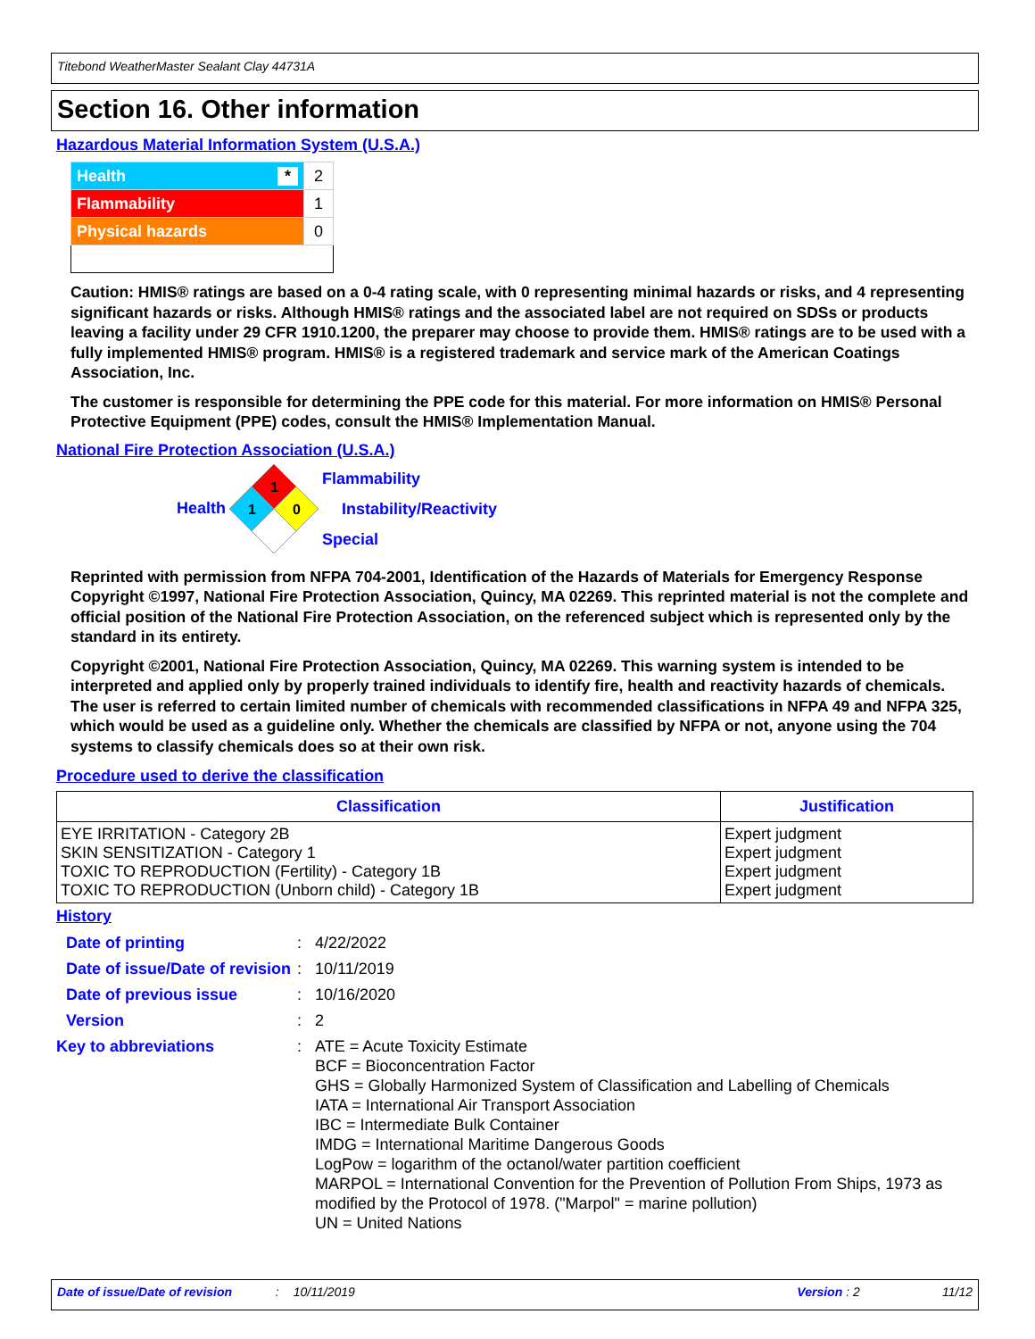Titebond WeatherMaster Sealant Clay 44731A
Section 16. Other information
Hazardous Material Information System (U.S.A.)
| Health * | 2 |
| Flammability | 1 |
| Physical hazards | 0 |
Caution: HMIS® ratings are based on a 0-4 rating scale, with 0 representing minimal hazards or risks, and 4 representing significant hazards or risks. Although HMIS® ratings and the associated label are not required on SDSs or products leaving a facility under 29 CFR 1910.1200, the preparer may choose to provide them. HMIS® ratings are to be used with a fully implemented HMIS® program. HMIS® is a registered trademark and service mark of the American Coatings Association, Inc.
The customer is responsible for determining the PPE code for this material. For more information on HMIS® Personal Protective Equipment (PPE) codes, consult the HMIS® Implementation Manual.
National Fire Protection Association (U.S.A.)
Health
1
1
0
Flammability
Instability/Reactivity
Special
Reprinted with permission from NFPA 704-2001, Identification of the Hazards of Materials for Emergency Response Copyright ©1997, National Fire Protection Association, Quincy, MA 02269. This reprinted material is not the complete and official position of the National Fire Protection Association, on the referenced subject which is represented only by the standard in its entirety.
Copyright ©2001, National Fire Protection Association, Quincy, MA 02269. This warning system is intended to be interpreted and applied only by properly trained individuals to identify fire, health and reactivity hazards of chemicals. The user is referred to certain limited number of chemicals with recommended classifications in NFPA 49 and NFPA 325, which would be used as a guideline only. Whether the chemicals are classified by NFPA or not, anyone using the 704 systems to classify chemicals does so at their own risk.
Procedure used to derive the classification
| Classification | Justification |
| --- | --- |
| EYE IRRITATION - Category 2B SKIN SENSITIZATION - Category 1 TOXIC TO REPRODUCTION (Fertility) - Category 1B TOXIC TO REPRODUCTION (Unborn child) - Category 1B | Expert judgment Expert judgment Expert judgment Expert judgment |
History
Date of printing
:
4/22/2022
Date of issue/Date of revision
:
10/11/2019
Date of previous issue
:
10/16/2020
Version
:
2
Key to abbreviations
:
ATE = Acute Toxicity Estimate
BCF = Bioconcentration Factor
GHS = Globally Harmonized System of Classification and Labelling of Chemicals
IATA = International Air Transport Association
IBC = Intermediate Bulk Container
IMDG = International Maritime Dangerous Goods
LogPow = logarithm of the octanol/water partition coefficient
MARPOL = International Convention for the Prevention of Pollution From Ships, 1973 as modified by the Protocol of 1978. ("Marpol" = marine pollution)
UN = United Nations
Date of issue/Date of revision: 10/11/2019 Version: 2 11/12